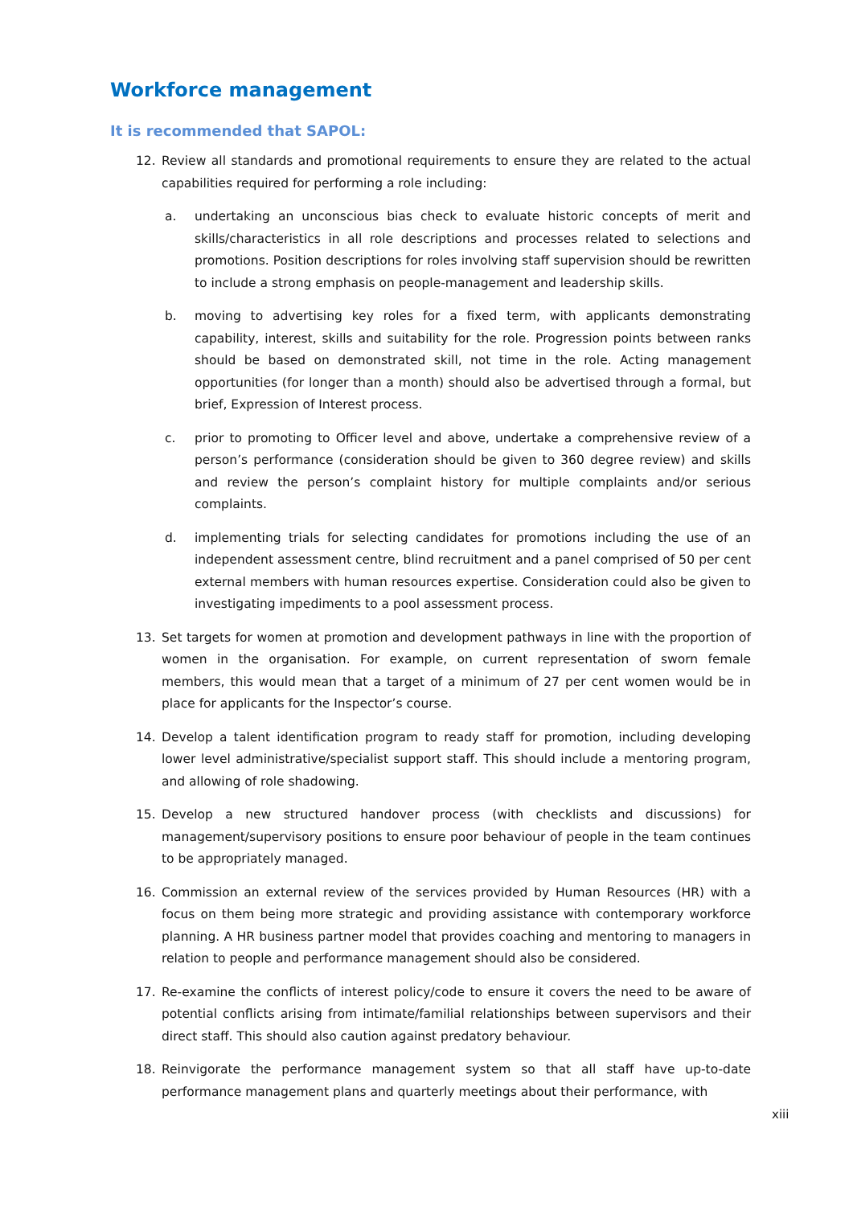Workforce management
It is recommended that SAPOL:
12. Review all standards and promotional requirements to ensure they are related to the actual capabilities required for performing a role including:
a. undertaking an unconscious bias check to evaluate historic concepts of merit and skills/characteristics in all role descriptions and processes related to selections and promotions. Position descriptions for roles involving staff supervision should be rewritten to include a strong emphasis on people-management and leadership skills.
b. moving to advertising key roles for a fixed term, with applicants demonstrating capability, interest, skills and suitability for the role. Progression points between ranks should be based on demonstrated skill, not time in the role. Acting management opportunities (for longer than a month) should also be advertised through a formal, but brief, Expression of Interest process.
c. prior to promoting to Officer level and above, undertake a comprehensive review of a person’s performance (consideration should be given to 360 degree review) and skills and review the person’s complaint history for multiple complaints and/or serious complaints.
d. implementing trials for selecting candidates for promotions including the use of an independent assessment centre, blind recruitment and a panel comprised of 50 per cent external members with human resources expertise. Consideration could also be given to investigating impediments to a pool assessment process.
13. Set targets for women at promotion and development pathways in line with the proportion of women in the organisation. For example, on current representation of sworn female members, this would mean that a target of a minimum of 27 per cent women would be in place for applicants for the Inspector’s course.
14. Develop a talent identification program to ready staff for promotion, including developing lower level administrative/specialist support staff. This should include a mentoring program, and allowing of role shadowing.
15. Develop a new structured handover process (with checklists and discussions) for management/supervisory positions to ensure poor behaviour of people in the team continues to be appropriately managed.
16. Commission an external review of the services provided by Human Resources (HR) with a focus on them being more strategic and providing assistance with contemporary workforce planning. A HR business partner model that provides coaching and mentoring to managers in relation to people and performance management should also be considered.
17. Re-examine the conflicts of interest policy/code to ensure it covers the need to be aware of potential conflicts arising from intimate/familial relationships between supervisors and their direct staff. This should also caution against predatory behaviour.
18. Reinvigorate the performance management system so that all staff have up-to-date performance management plans and quarterly meetings about their performance, with
xiii